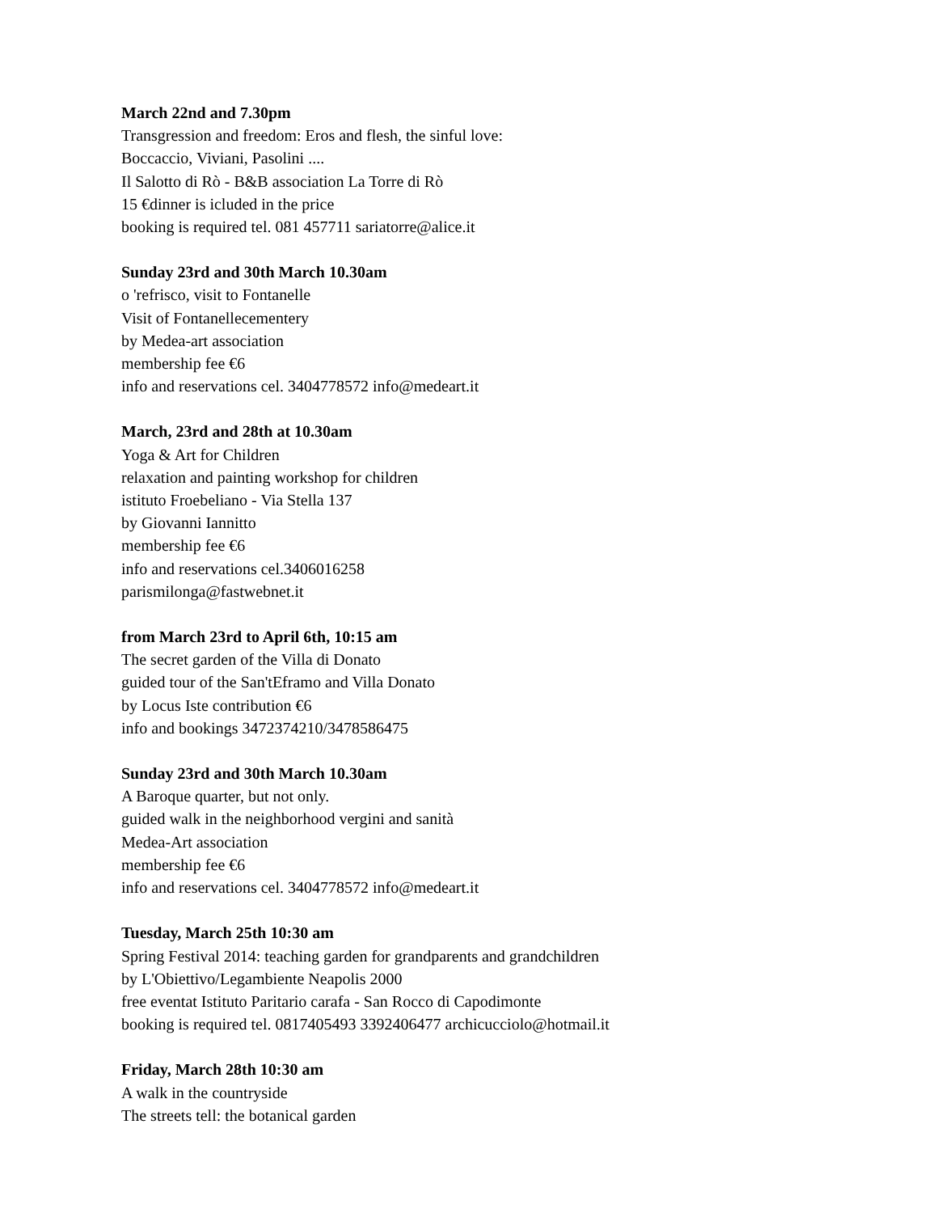March 22nd and 7.30pm
Transgression and freedom: Eros and flesh, the sinful love:
Boccaccio, Viviani, Pasolini ....
Il Salotto di Rò - B&B association La Torre di Rò
15 €dinner is icluded in the price
booking is required tel. 081 457711 sariatorre@alice.it
Sunday 23rd and 30th March 10.30am
o 'refrisco, visit to Fontanelle
Visit of Fontanellecementery
by Medea-art association
membership fee €6
info and reservations cel. 3404778572 info@medeart.it
March, 23rd and 28th at 10.30am
Yoga & Art for Children
relaxation and painting workshop for children
istituto Froebeliano - Via Stella 137
by Giovanni Iannitto
membership fee €6
info and reservations cel.3406016258
parismilonga@fastwebnet.it
from March 23rd to April 6th, 10:15 am
The secret garden of the Villa di Donato
guided tour of the San'tEframo and Villa Donato
by Locus Iste contribution €6
info and bookings 3472374210/3478586475
Sunday 23rd and 30th March 10.30am
A Baroque quarter, but not only.
guided walk in the neighborhood vergini and sanità
Medea-Art association
membership fee €6
info and reservations cel. 3404778572 info@medeart.it
Tuesday, March 25th 10:30 am
Spring Festival 2014: teaching garden for grandparents and grandchildren
by L'Obiettivo/Legambiente Neapolis 2000
free eventat Istituto Paritario carafa - San Rocco di Capodimonte
booking is required tel. 0817405493 3392406477 archicucciolo@hotmail.it
Friday, March 28th 10:30 am
A walk in the countryside
The streets tell: the botanical garden